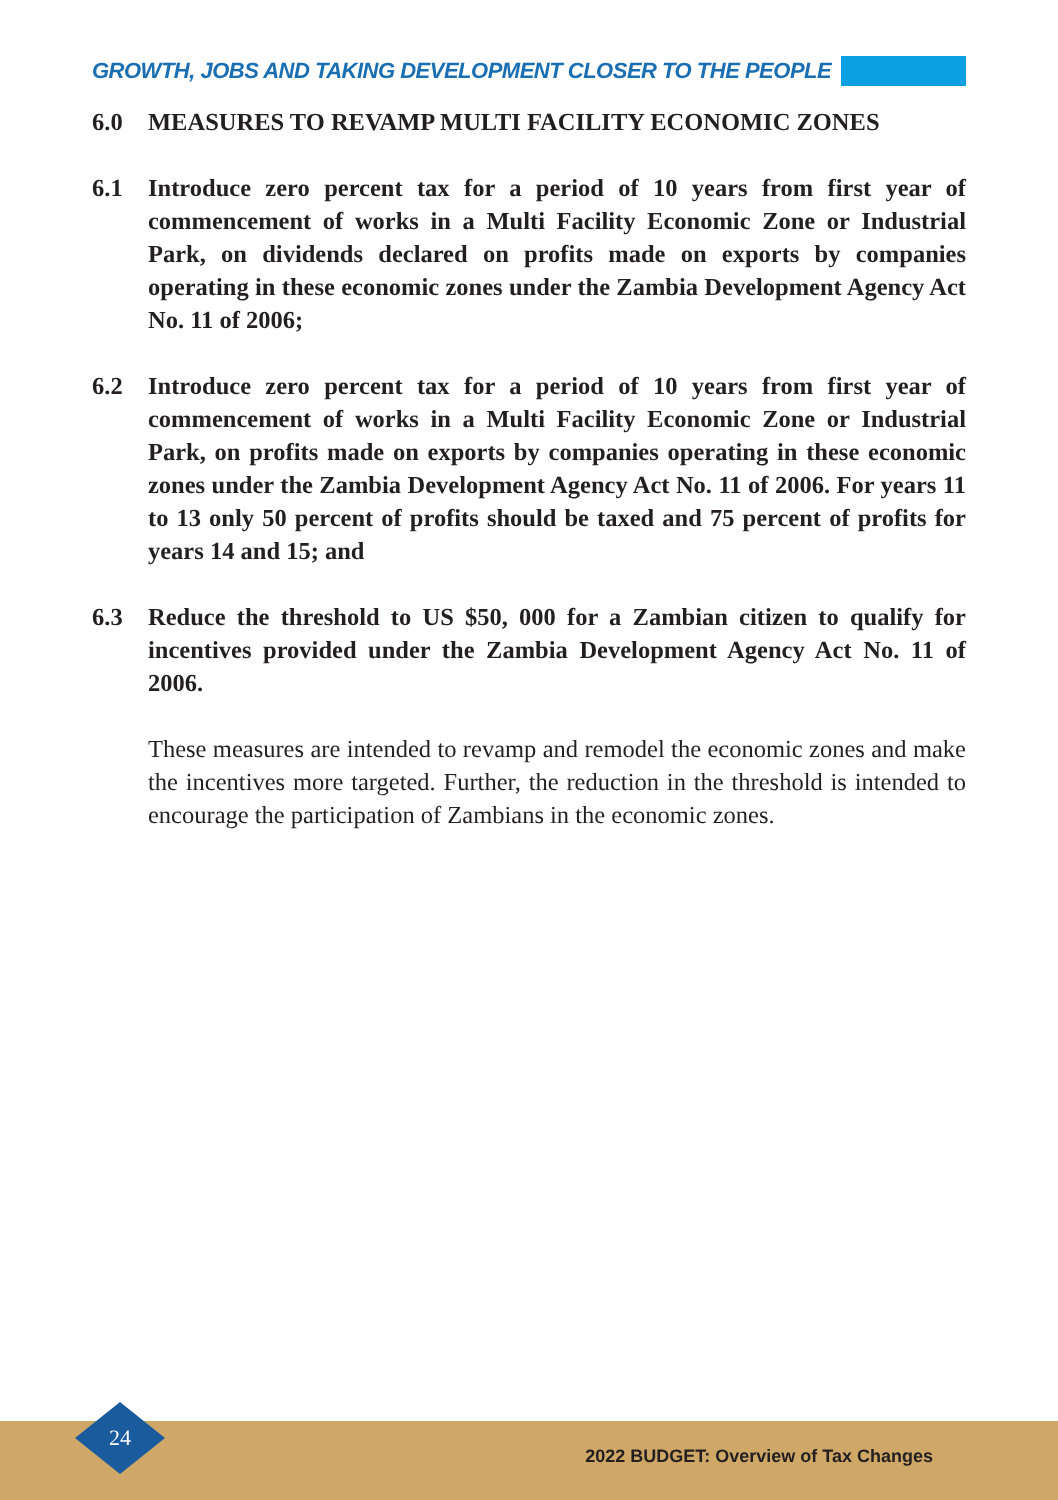GROWTH, JOBS AND TAKING DEVELOPMENT CLOSER TO THE PEOPLE
6.0 MEASURES TO REVAMP MULTI FACILITY ECONOMIC ZONES
6.1 Introduce zero percent tax for a period of 10 years from first year of commencement of works in a Multi Facility Economic Zone or Industrial Park, on dividends declared on profits made on exports by companies operating in these economic zones under the Zambia Development Agency Act No. 11 of 2006;
6.2 Introduce zero percent tax for a period of 10 years from first year of commencement of works in a Multi Facility Economic Zone or Industrial Park, on profits made on exports by companies operating in these economic zones under the Zambia Development Agency Act No. 11 of 2006. For years 11 to 13 only 50 percent of profits should be taxed and 75 percent of profits for years 14 and 15; and
6.3 Reduce the threshold to US $50, 000 for a Zambian citizen to qualify for incentives provided under the Zambia Development Agency Act No. 11 of 2006.
These measures are intended to revamp and remodel the economic zones and make the incentives more targeted. Further, the reduction in the threshold is intended to encourage the participation of Zambians in the economic zones.
2022 BUDGET: Overview of Tax Changes
24